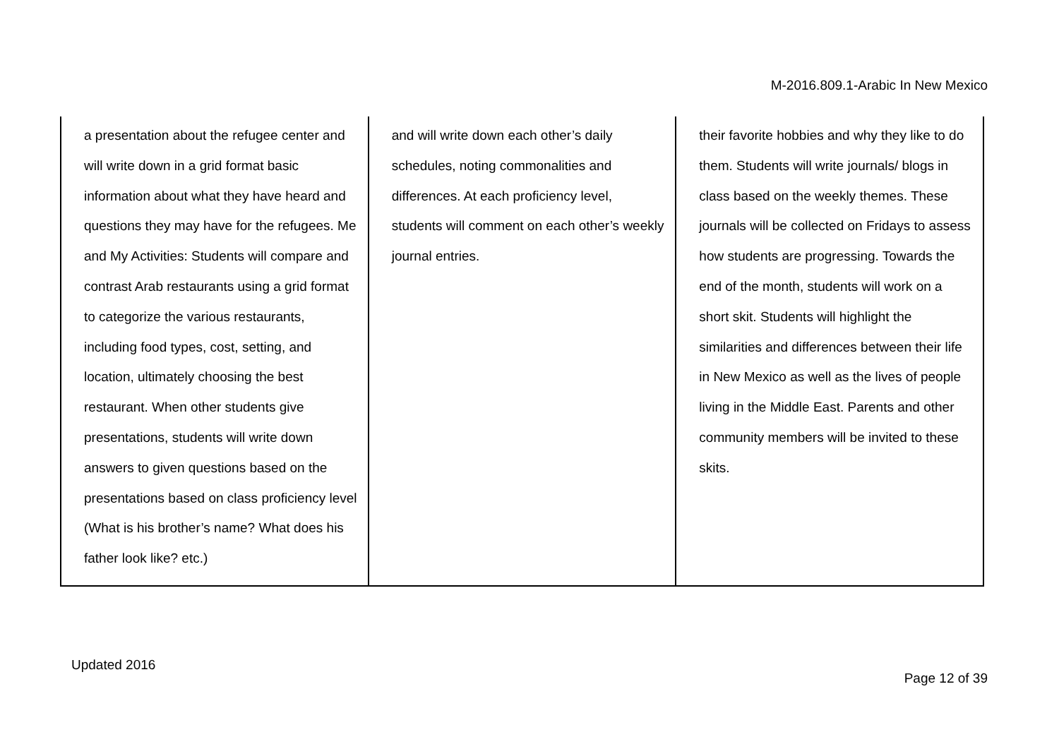M-2016.809.1-Arabic In New Mexico
| a presentation about the refugee center and will write down in a grid format basic information about what they have heard and questions they may have for the refugees. Me and My Activities: Students will compare and contrast Arab restaurants using a grid format to categorize the various restaurants, including food types, cost, setting, and location, ultimately choosing the best restaurant. When other students give presentations, students will write down answers to given questions based on the presentations based on class proficiency level (What is his brother’s name? What does his father look like? etc.) | and will write down each other’s daily schedules, noting commonalities and differences. At each proficiency level, students will comment on each other’s weekly journal entries. | their favorite hobbies and why they like to do them. Students will write journals/ blogs in class based on the weekly themes. These journals will be collected on Fridays to assess how students are progressing. Towards the end of the month, students will work on a short skit. Students will highlight the similarities and differences between their life in New Mexico as well as the lives of people living in the Middle East. Parents and other community members will be invited to these skits. |
Updated 2016
Page 12 of 39